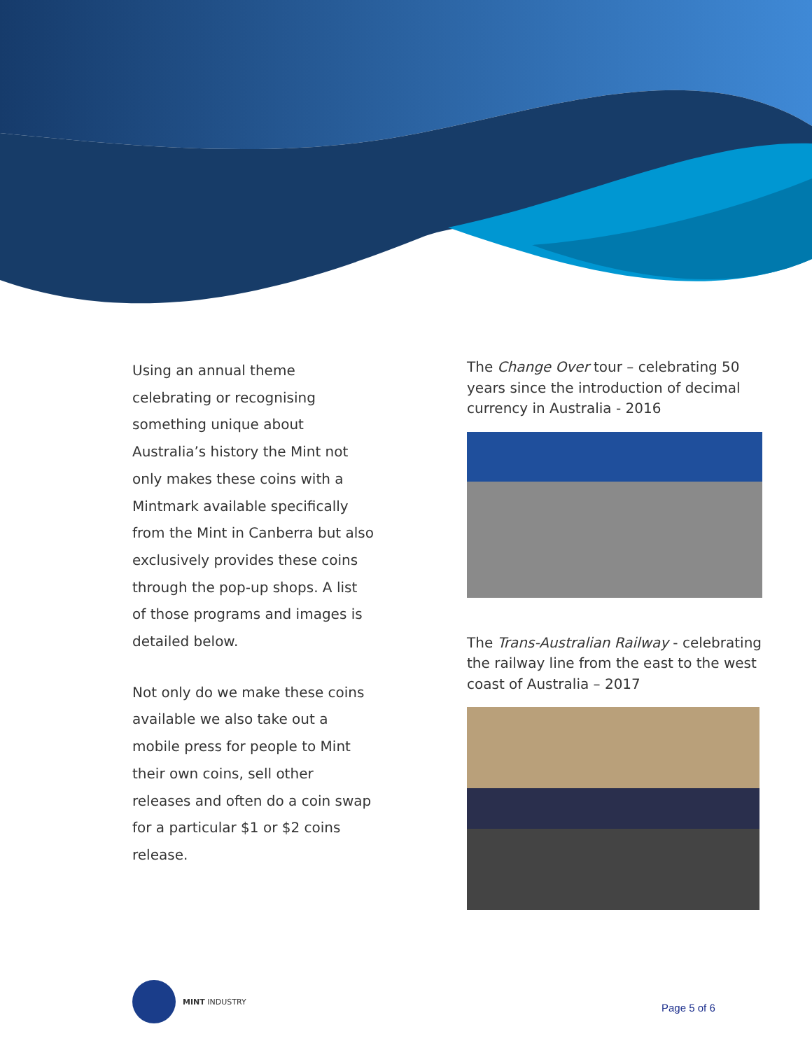Using an annual theme celebrating or recognising something unique about Australia’s history the Mint not only makes these coins with a Mintmark available specifically from the Mint in Canberra but also exclusively provides these coins through the pop-up shops. A list of those programs and images is detailed below.
Not only do we make these coins available we also take out a mobile press for people to Mint their own coins, sell other releases and often do a coin swap for a particular $1 or $2 coins release.
The Change Over tour – celebrating 50 years since the introduction of decimal currency in Australia - 2016
The Trans-Australian Railway - celebrating the railway line from the east to the west coast of Australia – 2017
MINT INDUSTRY
Page 5 of 6